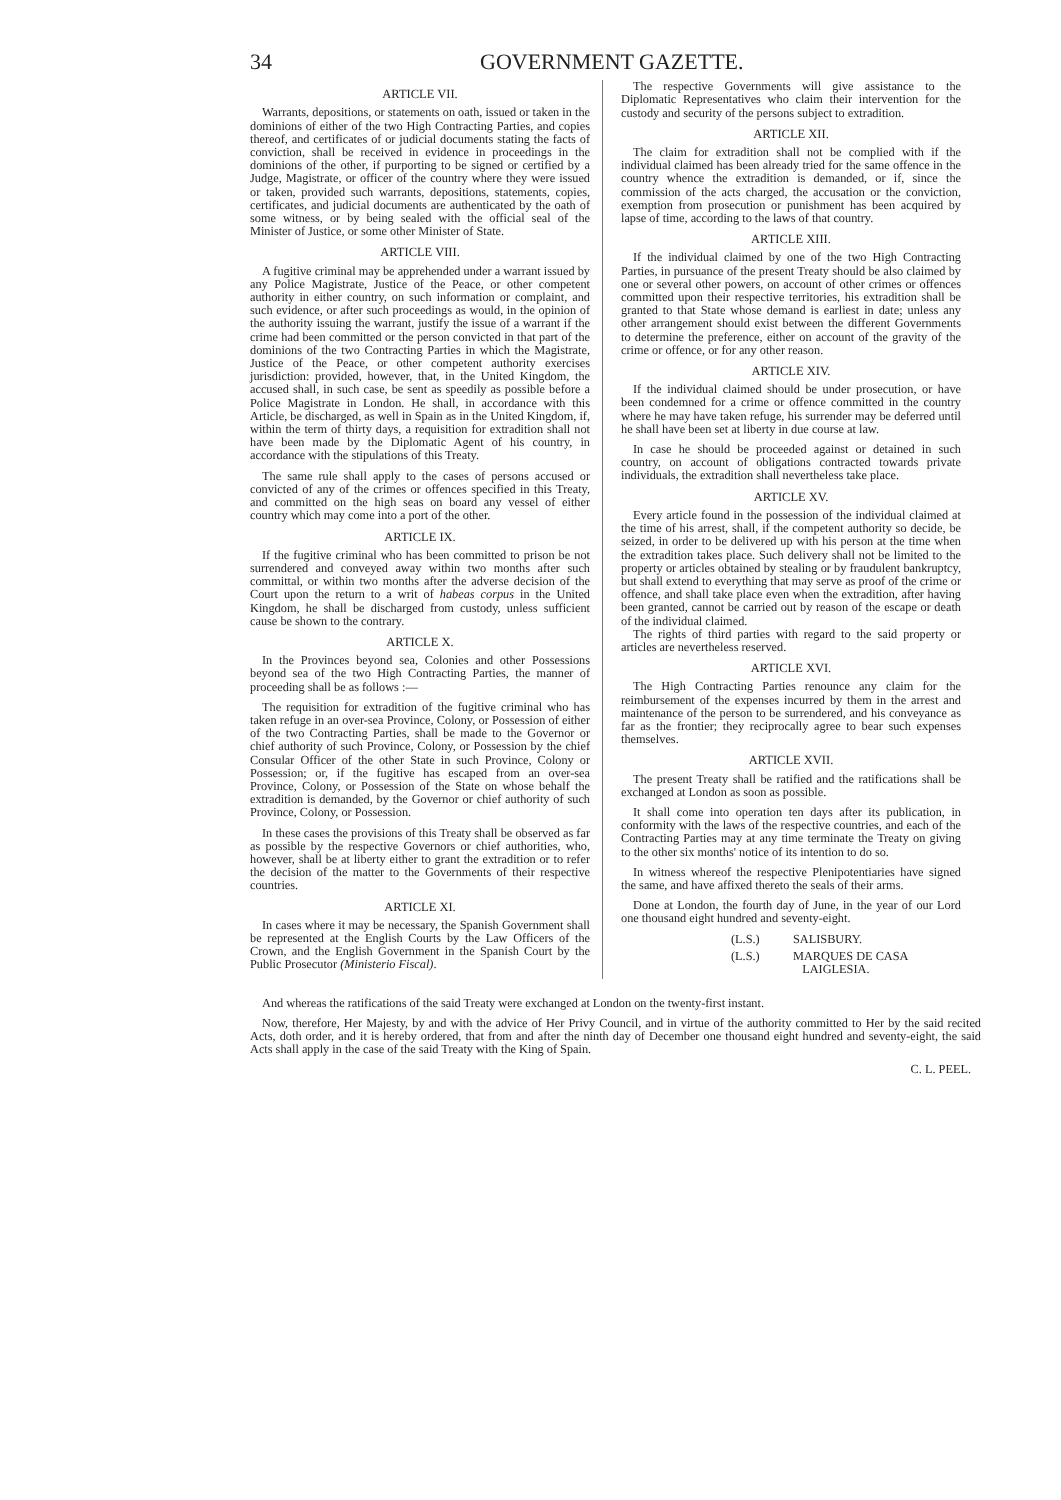34 GOVERNMENT GAZETTE.
ARTICLE VII.
Warrants, depositions, or statements on oath, issued or taken in the dominions of either of the two High Contracting Parties, and copies thereof, and certificates of or judicial documents stating the facts of conviction, shall be received in evidence in proceedings in the dominions of the other, if purporting to be signed or certified by a Judge, Magistrate, or officer of the country where they were issued or taken, provided such warrants, depositions, statements, copies, certificates, and judicial documents are authenticated by the oath of some witness, or by being sealed with the official seal of the Minister of Justice, or some other Minister of State.
ARTICLE VIII.
A fugitive criminal may be apprehended under a warrant issued by any Police Magistrate, Justice of the Peace, or other competent authority in either country, on such information or complaint, and such evidence, or after such proceedings as would, in the opinion of the authority issuing the warrant, justify the issue of a warrant if the crime had been committed or the person convicted in that part of the dominions of the two Contracting Parties in which the Magistrate, Justice of the Peace, or other competent authority exercises jurisdiction: provided, however, that, in the United Kingdom, the accused shall, in such case, be sent as speedily as possible before a Police Magistrate in London. He shall, in accordance with this Article, be discharged, as well in Spain as in the United Kingdom, if, within the term of thirty days, a requisition for extradition shall not have been made by the Diplomatic Agent of his country, in accordance with the stipulations of this Treaty.
The same rule shall apply to the cases of persons accused or convicted of any of the crimes or offences specified in this Treaty, and committed on the high seas on board any vessel of either country which may come into a port of the other.
ARTICLE IX.
If the fugitive criminal who has been committed to prison be not surrendered and conveyed away within two months after such committal, or within two months after the adverse decision of the Court upon the return to a writ of habeas corpus in the United Kingdom, he shall be discharged from custody, unless sufficient cause be shown to the contrary.
ARTICLE X.
In the Provinces beyond sea, Colonies and other Possessions beyond sea of the two High Contracting Parties, the manner of proceeding shall be as follows :—
The requisition for extradition of the fugitive criminal who has taken refuge in an over-sea Province, Colony, or Possession of either of the two Contracting Parties, shall be made to the Governor or chief authority of such Province, Colony, or Possession by the chief Consular Officer of the other State in such Province, Colony or Possession; or, if the fugitive has escaped from an over-sea Province, Colony, or Possession of the State on whose behalf the extradition is demanded, by the Governor or chief authority of such Province, Colony, or Possession.
In these cases the provisions of this Treaty shall be observed as far as possible by the respective Governors or chief authorities, who, however, shall be at liberty either to grant the extradition or to refer the decision of the matter to the Governments of their respective countries.
ARTICLE XI.
In cases where it may be necessary, the Spanish Government shall be represented at the English Courts by the Law Officers of the Crown, and the English Government in the Spanish Court by the Public Prosecutor (Ministerio Fiscal).
The respective Governments will give assistance to the Diplomatic Representatives who claim their intervention for the custody and security of the persons subject to extradition.
ARTICLE XII.
The claim for extradition shall not be complied with if the individual claimed has been already tried for the same offence in the country whence the extradition is demanded, or if, since the commission of the acts charged, the accusation or the conviction, exemption from prosecution or punishment has been acquired by lapse of time, according to the laws of that country.
ARTICLE XIII.
If the individual claimed by one of the two High Contracting Parties, in pursuance of the present Treaty should be also claimed by one or several other powers, on account of other crimes or offences committed upon their respective territories, his extradition shall be granted to that State whose demand is earliest in date; unless any other arrangement should exist between the different Governments to determine the preference, either on account of the gravity of the crime or offence, or for any other reason.
ARTICLE XIV.
If the individual claimed should be under prosecution, or have been condemned for a crime or offence committed in the country where he may have taken refuge, his surrender may be deferred until he shall have been set at liberty in due course at law.
In case he should be proceeded against or detained in such country, on account of obligations contracted towards private individuals, the extradition shall nevertheless take place.
ARTICLE XV.
Every article found in the possession of the individual claimed at the time of his arrest, shall, if the competent authority so decide, be seized, in order to be delivered up with his person at the time when the extradition takes place. Such delivery shall not be limited to the property or articles obtained by stealing or by fraudulent bankruptcy, but shall extend to everything that may serve as proof of the crime or offence, and shall take place even when the extradition, after having been granted, cannot be carried out by reason of the escape or death of the individual claimed.
The rights of third parties with regard to the said property or articles are nevertheless reserved.
ARTICLE XVI.
The High Contracting Parties renounce any claim for the reimbursement of the expenses incurred by them in the arrest and maintenance of the person to be surrendered, and his conveyance as far as the frontier; they reciprocally agree to bear such expenses themselves.
ARTICLE XVII.
The present Treaty shall be ratified and the ratifications shall be exchanged at London as soon as possible.
It shall come into operation ten days after its publication, in conformity with the laws of the respective countries, and each of the Contracting Parties may at any time terminate the Treaty on giving to the other six months' notice of its intention to do so.
In witness whereof the respective Plenipotentiaries have signed the same, and have affixed thereto the seals of their arms.
Done at London, the fourth day of June, in the year of our Lord one thousand eight hundred and seventy-eight.
(L.S.) SALISBURY.
(L.S.) MARQUES DE CASA
LAIGLESIA.
And whereas the ratifications of the said Treaty were exchanged at London on the twenty-first instant.
Now, therefore, Her Majesty, by and with the advice of Her Privy Council, and in virtue of the authority committed to Her by the said recited Acts, doth order, and it is hereby ordered, that from and after the ninth day of December one thousand eight hundred and seventy-eight, the said Acts shall apply in the case of the said Treaty with the King of Spain.
C. L. PEEL.